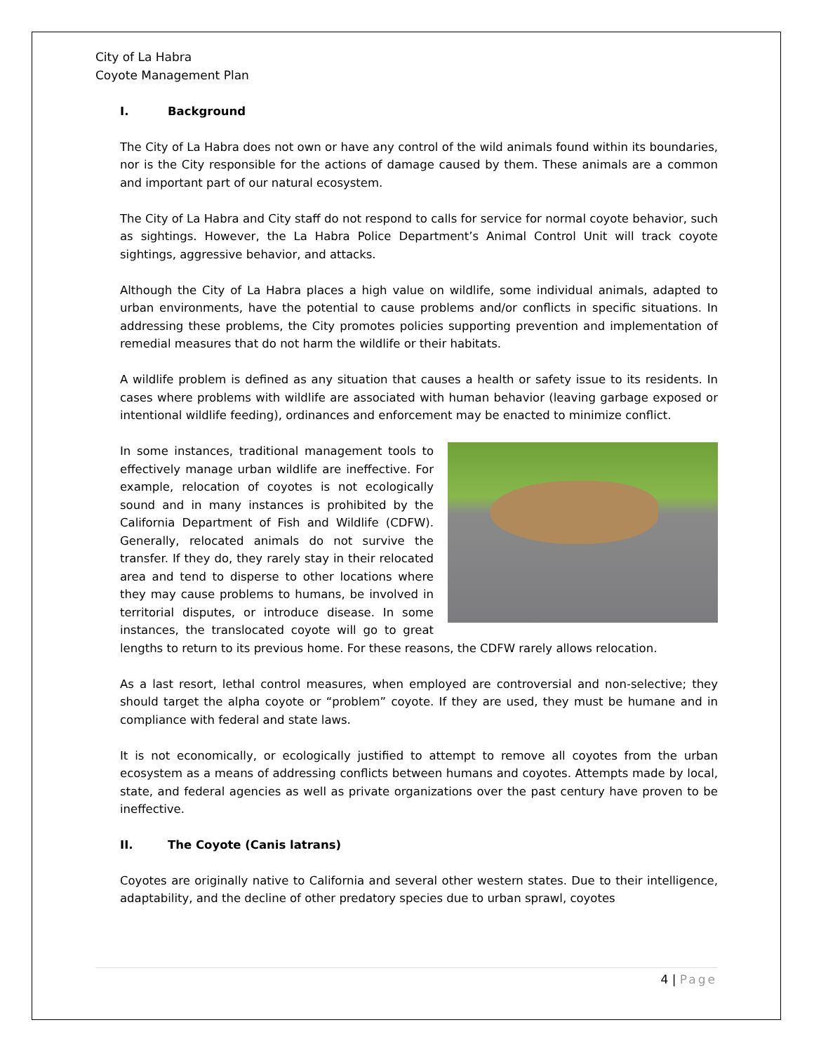City of La Habra
Coyote Management Plan
I. Background
The City of La Habra does not own or have any control of the wild animals found within its boundaries, nor is the City responsible for the actions of damage caused by them. These animals are a common and important part of our natural ecosystem.
The City of La Habra and City staff do not respond to calls for service for normal coyote behavior, such as sightings. However, the La Habra Police Department’s Animal Control Unit will track coyote sightings, aggressive behavior, and attacks.
Although the City of La Habra places a high value on wildlife, some individual animals, adapted to urban environments, have the potential to cause problems and/or conflicts in specific situations. In addressing these problems, the City promotes policies supporting prevention and implementation of remedial measures that do not harm the wildlife or their habitats.
A wildlife problem is defined as any situation that causes a health or safety issue to its residents. In cases where problems with wildlife are associated with human behavior (leaving garbage exposed or intentional wildlife feeding), ordinances and enforcement may be enacted to minimize conflict.
In some instances, traditional management tools to effectively manage urban wildlife are ineffective. For example, relocation of coyotes is not ecologically sound and in many instances is prohibited by the California Department of Fish and Wildlife (CDFW). Generally, relocated animals do not survive the transfer. If they do, they rarely stay in their relocated area and tend to disperse to other locations where they may cause problems to humans, be involved in territorial disputes, or introduce disease. In some instances, the translocated coyote will go to great lengths to return to its previous home. For these reasons, the CDFW rarely allows relocation.
As a last resort, lethal control measures, when employed are controversial and non-selective; they should target the alpha coyote or “problem” coyote. If they are used, they must be humane and in compliance with federal and state laws.
It is not economically, or ecologically justified to attempt to remove all coyotes from the urban ecosystem as a means of addressing conflicts between humans and coyotes. Attempts made by local, state, and federal agencies as well as private organizations over the past century have proven to be ineffective.
II. The Coyote (Canis latrans)
Coyotes are originally native to California and several other western states. Due to their intelligence, adaptability, and the decline of other predatory species due to urban sprawl, coyotes
4 | Page